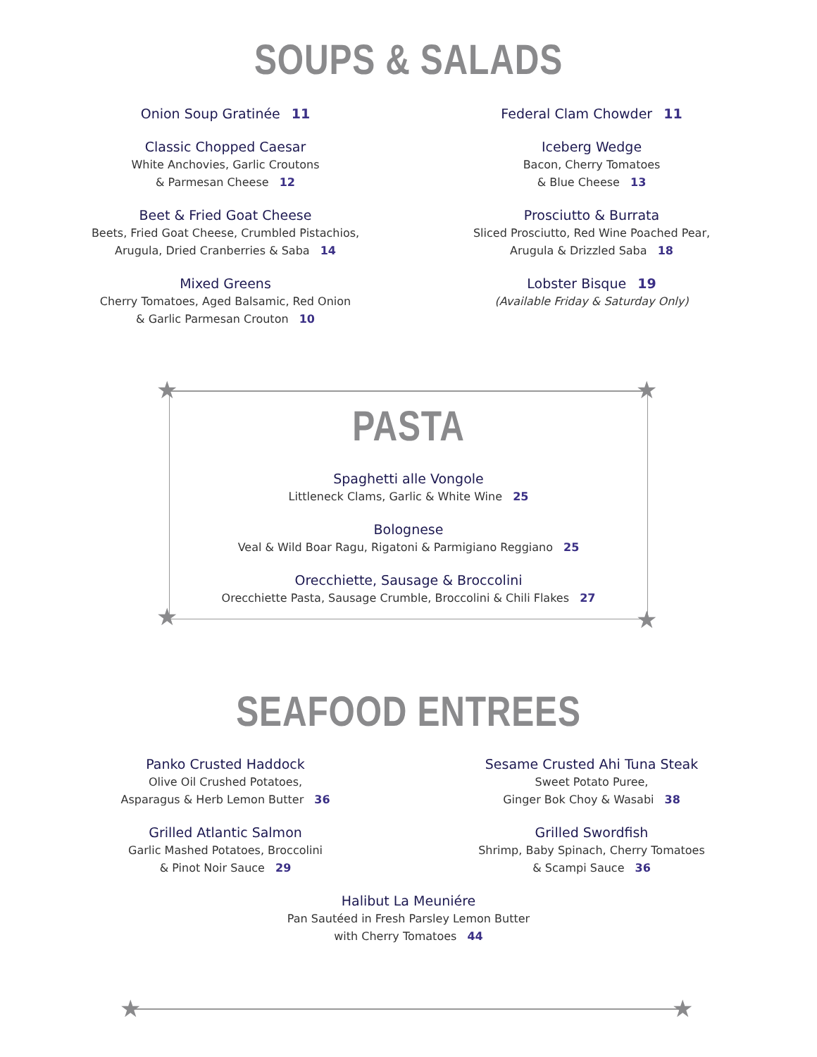SOUPS & SALADS
Onion Soup Gratinée 11
Classic Chopped Caesar
White Anchovies, Garlic Croutons
& Parmesan Cheese 12
Beet & Fried Goat Cheese
Beets, Fried Goat Cheese, Crumbled Pistachios,
Arugula, Dried Cranberries & Saba 14
Mixed Greens
Cherry Tomatoes, Aged Balsamic, Red Onion
& Garlic Parmesan Crouton 10
Federal Clam Chowder 11
Iceberg Wedge
Bacon, Cherry Tomatoes
& Blue Cheese 13
Prosciutto & Burrata
Sliced Prosciutto, Red Wine Poached Pear,
Arugula & Drizzled Saba 18
Lobster Bisque 19
(Available Friday & Saturday Only)
★ ★
★ ★
PASTA
Spaghetti alle Vongole
Littleneck Clams, Garlic & White Wine 25
Bolognese
Veal & Wild Boar Ragu, Rigatoni & Parmigiano Reggiano 25
Orecchiette, Sausage & Broccolini
Orecchiette Pasta, Sausage Crumble, Broccolini & Chili Flakes 27
SEAFOOD ENTREES
Panko Crusted Haddock
Olive Oil Crushed Potatoes,
Asparagus & Herb Lemon Butter 36
Grilled Atlantic Salmon
Garlic Mashed Potatoes, Broccolini
& Pinot Noir Sauce 29
Sesame Crusted Ahi Tuna Steak
Sweet Potato Puree,
Ginger Bok Choy & Wasabi 38
Grilled Swordfish
Shrimp, Baby Spinach, Cherry Tomatoes
& Scampi Sauce 36
Halibut La Meuniére
Pan Sautéed in Fresh Parsley Lemon Butter
with Cherry Tomatoes 44
★ ★